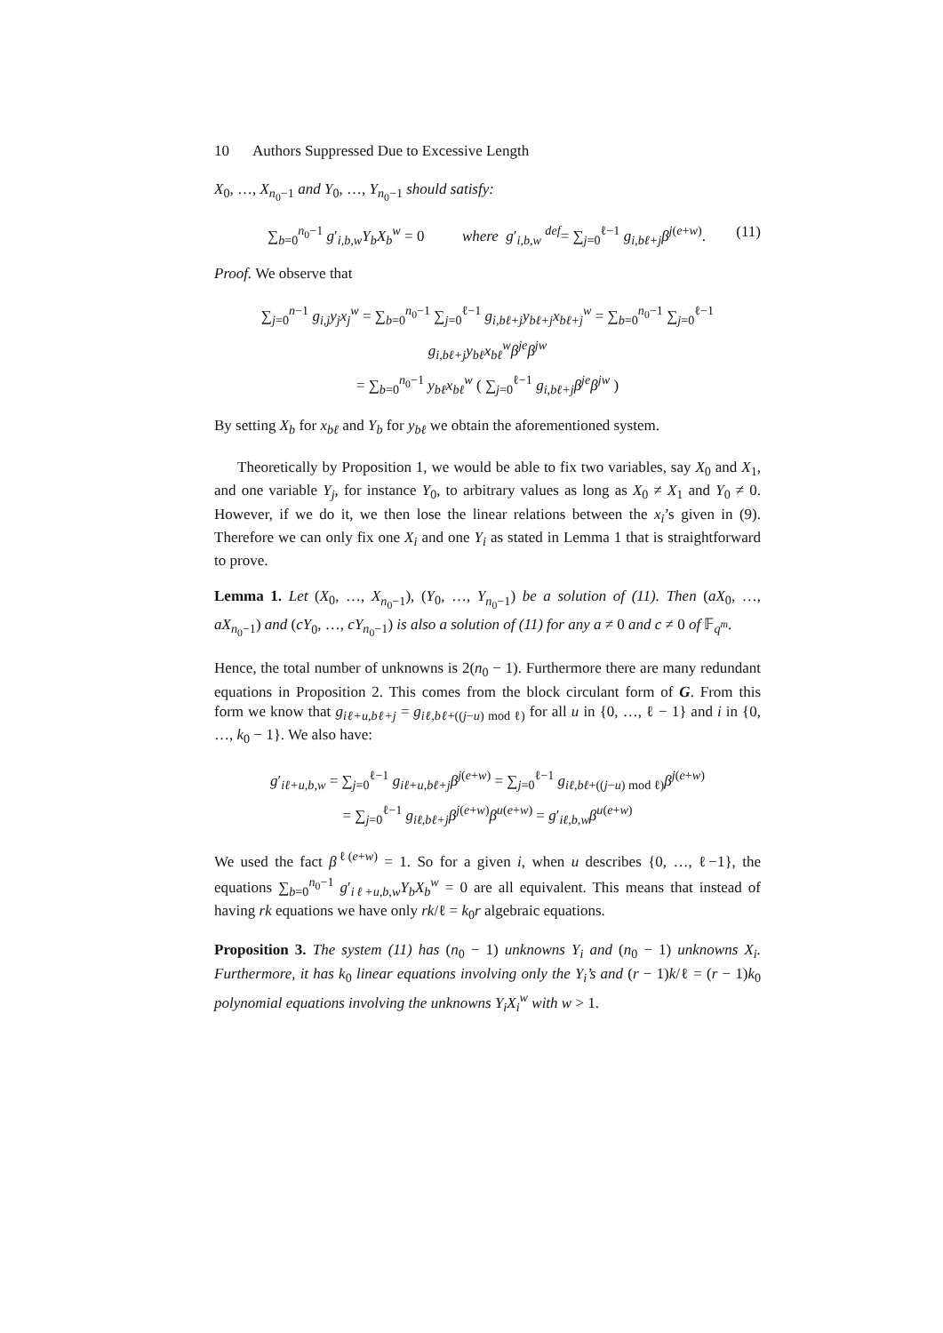10 Authors Suppressed Due to Excessive Length
X<sub>0</sub>, …, X<sub>n<sub>0</sub>−1</sub> and Y<sub>0</sub>, …, Y<sub>n<sub>0</sub>−1</sub> should satisfy:
∑<sub>b=0</sub><sup>n<sub>0</sub>−1</sup> g′<sub>i,b,w</sub>Y<sub>b</sub>X<sub>b</sub><sup>w</sup> = 0 where g′<sub>i,b,w</sub> <sup>def</sup>= ∑<sub>j=0</sub><sup>ℓ−1</sup> g<sub>i,bℓ+j</sub>β<sup>j(e+w)</sup>. (11)
Proof. We observe that
∑<sub>j=0</sub><sup>n−1</sup> g<sub>i,j</sub>y<sub>j</sub>x<sub>j</sub><sup>w</sup> = ∑<sub>b=0</sub><sup>n<sub>0</sub>−1</sup> ∑<sub>j=0</sub><sup>ℓ−1</sup> g<sub>i,bℓ+j</sub>y<sub>bℓ+j</sub>x<sub>bℓ+j</sub><sup>w</sup> = ∑<sub>b=0</sub><sup>n<sub>0</sub>−1</sup> ∑<sub>j=0</sub><sup>ℓ−1</sup> g<sub>i,bℓ+j</sub>y<sub>bℓ</sub>x<sub>bℓ</sub><sup>w</sup>β<sup>je</sup>β<sup>jw</sup>
= ∑<sub>b=0</sub><sup>n<sub>0</sub>−1</sup> y<sub>bℓ</sub>x<sub>bℓ</sub><sup>w</sup> ( ∑<sub>j=0</sub><sup>ℓ−1</sup> g<sub>i,bℓ+j</sub>β<sup>je</sup>β<sup>jw</sup> )
By setting X<sub>b</sub> for x<sub>bℓ</sub> and Y<sub>b</sub> for y<sub>bℓ</sub> we obtain the aforementioned system.
Theoretically by Proposition 1, we would be able to fix two variables, say X<sub>0</sub> and X<sub>1</sub>, and one variable Y<sub>j</sub>, for instance Y<sub>0</sub>, to arbitrary values as long as X<sub>0</sub> ≠ X<sub>1</sub> and Y<sub>0</sub> ≠ 0. However, if we do it, we then lose the linear relations between the x<sub>i</sub>’s given in (9). Therefore we can only fix one X<sub>i</sub> and one Y<sub>i</sub> as stated in Lemma 1 that is straightforward to prove.
Lemma 1. Let (X<sub>0</sub>, …, X<sub>n<sub>0</sub>−1</sub>), (Y<sub>0</sub>, …, Y<sub>n<sub>0</sub>−1</sub>) be a solution of (11). Then (aX<sub>0</sub>, …, aX<sub>n<sub>0</sub>−1</sub>) and (cY<sub>0</sub>, …, cY<sub>n<sub>0</sub>−1</sub>) is also a solution of (11) for any a ≠ 0 and c ≠ 0 of 𝔽<sub>q<sup>m</sup></sub>.
Hence, the total number of unknowns is 2(n<sub>0</sub> − 1). Furthermore there are many redundant equations in Proposition 2. This comes from the block circulant form of G. From this form we know that g<sub>iℓ+u,bℓ+j</sub> = g<sub>iℓ,bℓ+((j−u) mod ℓ)</sub> for all u in {0, …, ℓ − 1} and i in {0, …, k<sub>0</sub> − 1}. We also have:
g′<sub>iℓ+u,b,w</sub> = ∑<sub>j=0</sub><sup>ℓ−1</sup> g<sub>iℓ+u,bℓ+j</sub>β<sup>j(e+w)</sup> = ∑<sub>j=0</sub><sup>ℓ−1</sup> g<sub>iℓ,bℓ+((j−u) mod ℓ)</sub>β<sup>j(e+w)</sup>
= ∑<sub>j=0</sub><sup>ℓ−1</sup> g<sub>iℓ,bℓ+j</sub>β<sup>j(e+w)</sup>β<sup>u(e+w)</sup> = g′<sub>iℓ,b,w</sub>β<sup>u(e+w)</sup>
We used the fact β<sup>ℓ(e+w)</sup> = 1. So for a given i, when u describes {0, …, ℓ−1}, the equations ∑<sub>b=0</sub><sup>n<sub>0</sub>−1</sup> g′<sub>iℓ+u,b,w</sub>Y<sub>b</sub>X<sub>b</sub><sup>w</sup> = 0 are all equivalent. This means that instead of having rk equations we have only rk/ℓ = k<sub>0</sub>r algebraic equations.
Proposition 3. The system (11) has (n<sub>0</sub> − 1) unknowns Y<sub>i</sub> and (n<sub>0</sub> − 1) unknowns X<sub>i</sub>. Furthermore, it has k<sub>0</sub> linear equations involving only the Y<sub>i</sub>’s and (r − 1)k/ℓ = (r − 1)k<sub>0</sub> polynomial equations involving the unknowns Y<sub>i</sub>X<sub>i</sub><sup>w</sup> with w > 1.